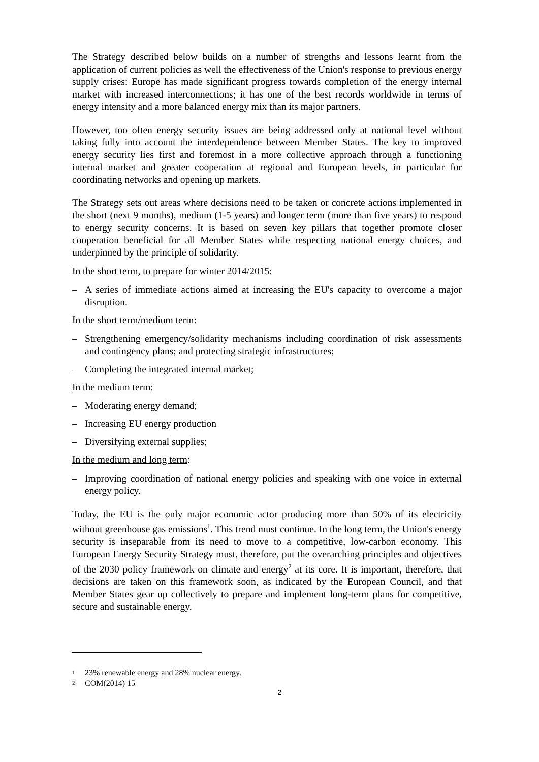The Strategy described below builds on a number of strengths and lessons learnt from the application of current policies as well the effectiveness of the Union's response to previous energy supply crises: Europe has made significant progress towards completion of the energy internal market with increased interconnections; it has one of the best records worldwide in terms of energy intensity and a more balanced energy mix than its major partners.
However, too often energy security issues are being addressed only at national level without taking fully into account the interdependence between Member States. The key to improved energy security lies first and foremost in a more collective approach through a functioning internal market and greater cooperation at regional and European levels, in particular for coordinating networks and opening up markets.
The Strategy sets out areas where decisions need to be taken or concrete actions implemented in the short (next 9 months), medium (1-5 years) and longer term (more than five years) to respond to energy security concerns. It is based on seven key pillars that together promote closer cooperation beneficial for all Member States while respecting national energy choices, and underpinned by the principle of solidarity.
In the short term, to prepare for winter 2014/2015:
– A series of immediate actions aimed at increasing the EU's capacity to overcome a major disruption.
In the short term/medium term:
– Strengthening emergency/solidarity mechanisms including coordination of risk assessments and contingency plans; and protecting strategic infrastructures;
– Completing the integrated internal market;
In the medium term:
– Moderating energy demand;
– Increasing EU energy production
– Diversifying external supplies;
In the medium and long term:
– Improving coordination of national energy policies and speaking with one voice in external energy policy.
Today, the EU is the only major economic actor producing more than 50% of its electricity without greenhouse gas emissions<sup>1</sup>. This trend must continue. In the long term, the Union's energy security is inseparable from its need to move to a competitive, low-carbon economy. This European Energy Security Strategy must, therefore, put the overarching principles and objectives of the 2030 policy framework on climate and energy<sup>2</sup> at its core. It is important, therefore, that decisions are taken on this framework soon, as indicated by the European Council, and that Member States gear up collectively to prepare and implement long-term plans for competitive, secure and sustainable energy.
<sup>1</sup> 23% renewable energy and 28% nuclear energy.
<sup>2</sup> COM(2014) 15
2